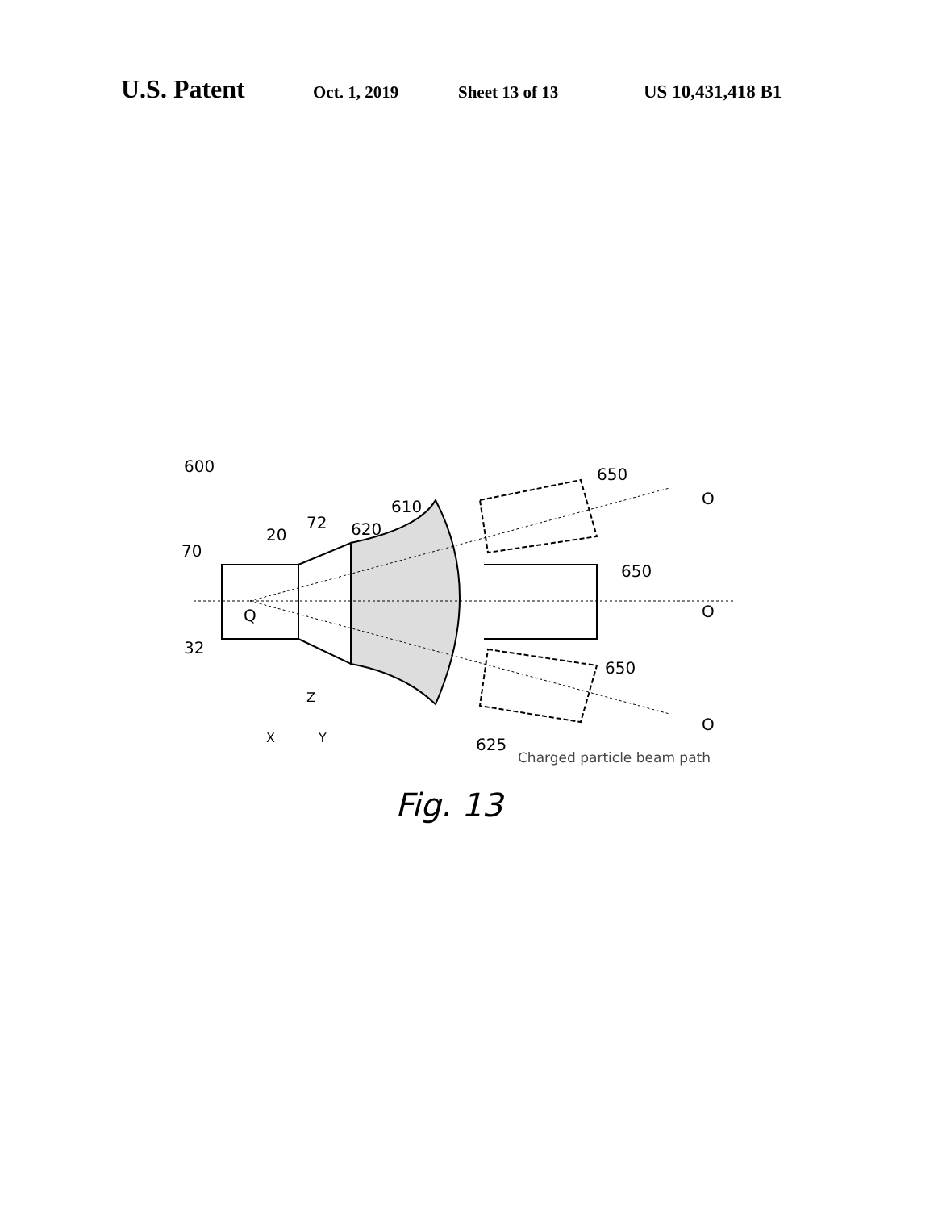U.S. Patent Oct. 1, 2019 Sheet 13 of 13 US 10,431,418 B1
600
650
610
620
72
20
70
650
Q
32
650
625
O
O
O
Z
X
Y
Charged particle beam path
Fig. 13